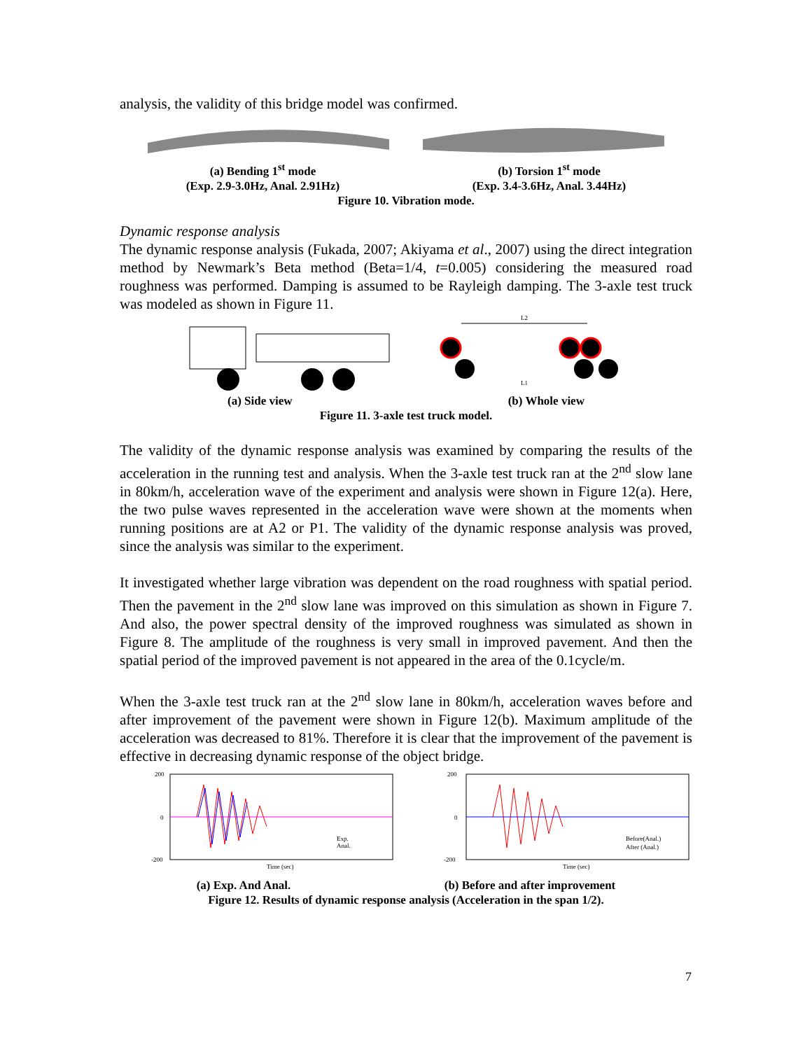analysis, the validity of this bridge model was confirmed.
(a) Bending 1<sup>st</sup> mode
(Exp. 2.9-3.0Hz, Anal. 2.91Hz)
(b) Torsion 1<sup>st</sup> mode
(Exp. 3.4-3.6Hz, Anal. 3.44Hz)
Figure 10. Vibration mode.
Dynamic response analysis
The dynamic response analysis (Fukada, 2007; Akiyama et al., 2007) using the direct integration method by Newmark’s Beta method (Beta=1/4, t=0.005) considering the measured road roughness was performed. Damping is assumed to be Rayleigh damping. The 3-axle test truck was modeled as shown in Figure 11.
L2
L1
(a) Side view (b) Whole view
Figure 11. 3-axle test truck model.
The validity of the dynamic response analysis was examined by comparing the results of the acceleration in the running test and analysis. When the 3-axle test truck ran at the 2<sup>nd</sup> slow lane in 80km/h, acceleration wave of the experiment and analysis were shown in Figure 12(a). Here, the two pulse waves represented in the acceleration wave were shown at the moments when running positions are at A2 or P1. The validity of the dynamic response analysis was proved, since the analysis was similar to the experiment.
It investigated whether large vibration was dependent on the road roughness with spatial period. Then the pavement in the 2<sup>nd</sup> slow lane was improved on this simulation as shown in Figure 7. And also, the power spectral density of the improved roughness was simulated as shown in Figure 8. The amplitude of the roughness is very small in improved pavement. And then the spatial period of the improved pavement is not appeared in the area of the 0.1cycle/m.
When the 3-axle test truck ran at the 2<sup>nd</sup> slow lane in 80km/h, acceleration waves before and after improvement of the pavement were shown in Figure 12(b). Maximum amplitude of the acceleration was decreased to 81%. Therefore it is clear that the improvement of the pavement is effective in decreasing dynamic response of the object bridge.
200
0
-200
Exp.
Anal.
Time (sec)
200
0
-200
Before(Anal.)
After (Anal.)
Time (sec)
(a) Exp. And Anal. (b) Before and after improvement
Figure 12. Results of dynamic response analysis (Acceleration in the span 1/2).
7